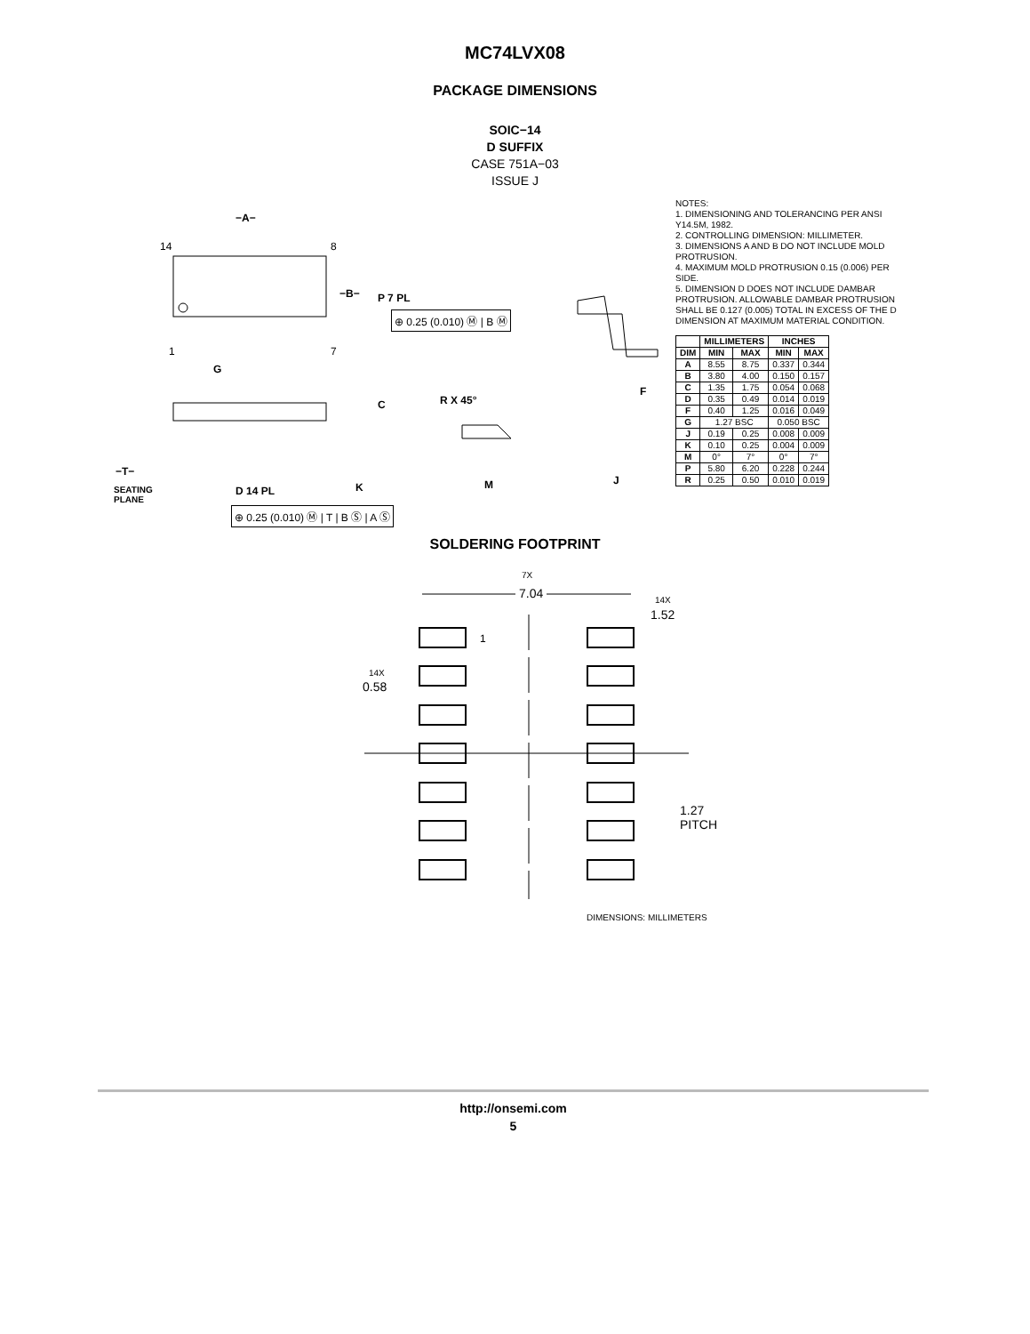MC74LVX08
PACKAGE DIMENSIONS
SOIC−14
D SUFFIX
CASE 751A−03
ISSUE J
−A−
−B− P 7 PL
⊕ 0.25 (0.010) Ⓜ | B Ⓜ
14 8
1 7
G
R X 45°
F
C
−T−
SEATING
PLANE
D 14 PL K M J
⊕ 0.25 (0.010) Ⓜ | T | B Ⓢ | A Ⓢ
NOTES:
1. DIMENSIONING AND TOLERANCING PER ANSI Y14.5M, 1982.
2. CONTROLLING DIMENSION: MILLIMETER.
3. DIMENSIONS A AND B DO NOT INCLUDE MOLD PROTRUSION.
4. MAXIMUM MOLD PROTRUSION 0.15 (0.006) PER SIDE.
5. DIMENSION D DOES NOT INCLUDE DAMBAR PROTRUSION. ALLOWABLE DAMBAR PROTRUSION SHALL BE 0.127 (0.005) TOTAL IN EXCESS OF THE D DIMENSION AT MAXIMUM MATERIAL CONDITION.
| | MILLIMETERS | | INCHES | |
| --- | --- | --- | --- | --- |
| DIM | MIN | MAX | MIN | MAX |
| A | 8.55 | 8.75 | 0.337 | 0.344 |
| B | 3.80 | 4.00 | 0.150 | 0.157 |
| C | 1.35 | 1.75 | 0.054 | 0.068 |
| D | 0.35 | 0.49 | 0.014 | 0.019 |
| F | 0.40 | 1.25 | 0.016 | 0.049 |
| G | 1.27 BSC | | 0.050 BSC | |
| J | 0.19 | 0.25 | 0.008 | 0.009 |
| K | 0.10 | 0.25 | 0.004 | 0.009 |
| M | 0° | 7° | 0° | 7° |
| P | 5.80 | 6.20 | 0.228 | 0.244 |
| R | 0.25 | 0.50 | 0.010 | 0.019 |
SOLDERING FOOTPRINT
7X
7.04 14X
1.52
1
14X
0.58
1.27
PITCH
DIMENSIONS: MILLIMETERS
http://onsemi.com
5